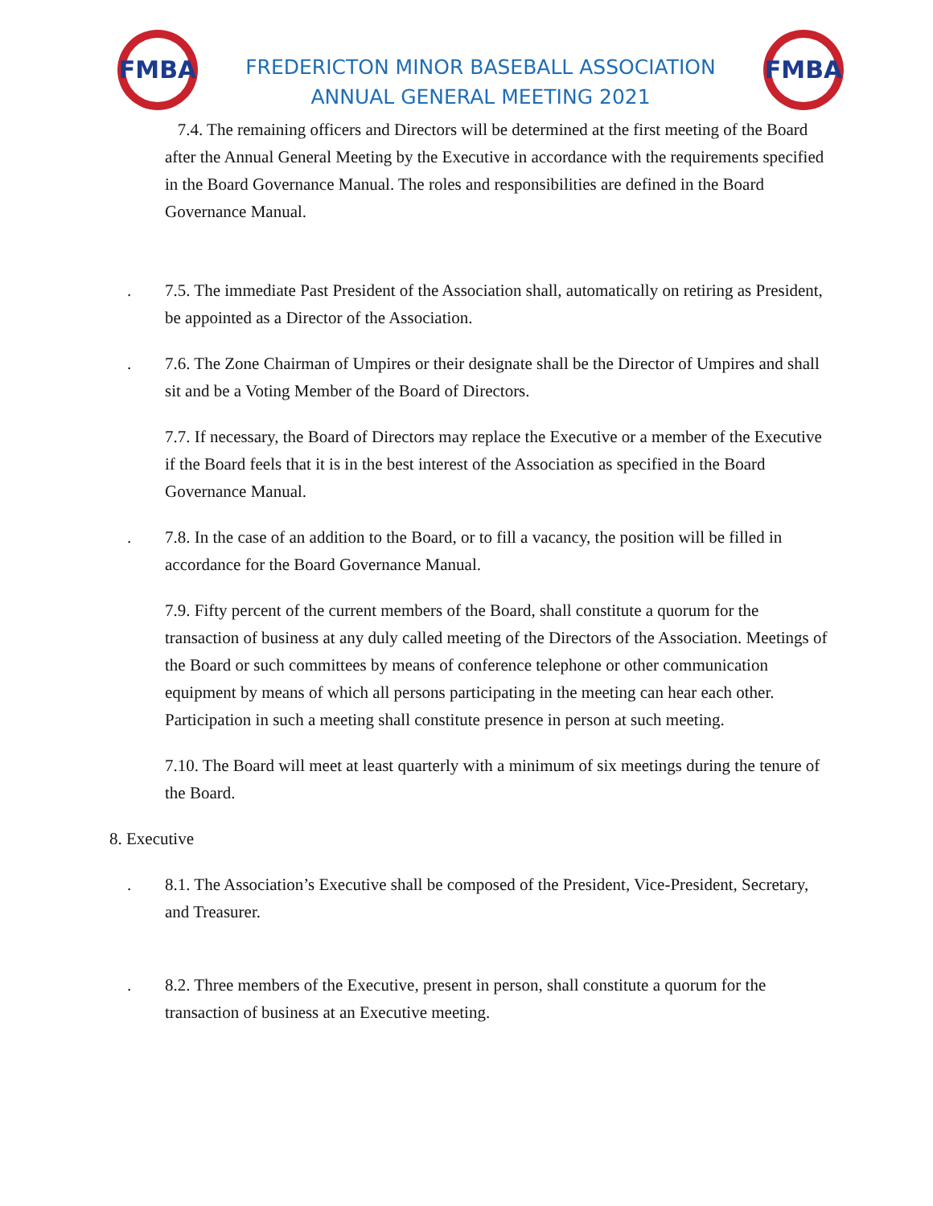FMBA
FREDERICTON MINOR BASEBALL ASSOCIATION
ANNUAL GENERAL MEETING 2021
FMBA
7.4. The remaining officers and Directors will be determined at the first meeting of the Board after the Annual General Meeting by the Executive in accordance with the requirements specified in the Board Governance Manual. The roles and responsibilities are defined in the Board Governance Manual.
. 7.5. The immediate Past President of the Association shall, automatically on retiring as President, be appointed as a Director of the Association.
. 7.6. The Zone Chairman of Umpires or their designate shall be the Director of Umpires and shall sit and be a Voting Member of the Board of Directors.
7.7. If necessary, the Board of Directors may replace the Executive or a member of the Executive if the Board feels that it is in the best interest of the Association as specified in the Board Governance Manual.
. 7.8. In the case of an addition to the Board, or to fill a vacancy, the position will be filled in accordance for the Board Governance Manual.
7.9. Fifty percent of the current members of the Board, shall constitute a quorum for the transaction of business at any duly called meeting of the Directors of the Association. Meetings of the Board or such committees by means of conference telephone or other communication equipment by means of which all persons participating in the meeting can hear each other. Participation in such a meeting shall constitute presence in person at such meeting.
7.10. The Board will meet at least quarterly with a minimum of six meetings during the tenure of the Board.
8. Executive
. 8.1. The Association’s Executive shall be composed of the President, Vice-President, Secretary, and Treasurer.
. 8.2. Three members of the Executive, present in person, shall constitute a quorum for the transaction of business at an Executive meeting.